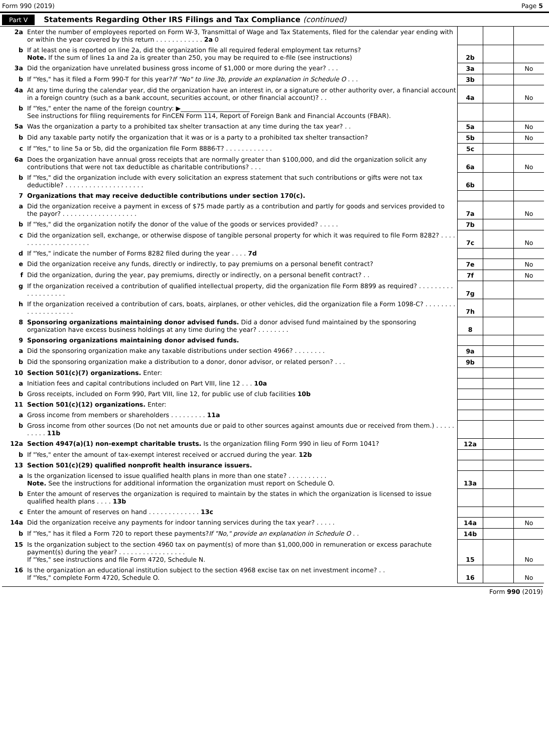Form 990 (2019) Page 5
Part V Statements Regarding Other IRS Filings and Tax Compliance (continued)
| 2a | Enter the number of employees reported on Form W-3, Transmittal of Wage and Tax Statements, filed for the calendar year ending with or within the year covered by this return . . . . . . . . . . . . 2a 0 | | | |
| b | If at least one is reported on line 2a, did the organization file all required federal employment tax returns? Note. If the sum of lines 1a and 2a is greater than 250, you may be required to e-file (see instructions) | 2b | | |
| 3a | Did the organization have unrelated business gross income of $1,000 or more during the year? . . . | 3a | | No |
| b | If "Yes," has it filed a Form 990-T for this year? If "No" to line 3b, provide an explanation in Schedule O . . . | 3b | | |
| 4a | At any time during the calendar year, did the organization have an interest in, or a signature or other authority over, a financial account in a foreign country (such as a bank account, securities account, or other financial account)? . . | 4a | | No |
| b | If "Yes," enter the name of the foreign country: ▶______________________ See instructions for filing requirements for FinCEN Form 114, Report of Foreign Bank and Financial Accounts (FBAR). | | | |
| 5a | Was the organization a party to a prohibited tax shelter transaction at any time during the tax year? . . | 5a | | No |
| b | Did any taxable party notify the organization that it was or is a party to a prohibited tax shelter transaction? | 5b | | No |
| c | If "Yes," to line 5a or 5b, did the organization file Form 8886-T? . . . . . . . . . . . . | 5c | | |
| 6a | Does the organization have annual gross receipts that are normally greater than $100,000, and did the organization solicit any contributions that were not tax deductible as charitable contributions? . . . | 6a | | No |
| b | If "Yes," did the organization include with every solicitation an express statement that such contributions or gifts were not tax deductible? . . . . . . . . . . . . . . . . . . . . | 6b | | |
| 7 | Organizations that may receive deductible contributions under section 170(c). | | | |
| a | Did the organization receive a payment in excess of $75 made partly as a contribution and partly for goods and services provided to the payor? . . . . . . . . . . . . . . . . . . . | 7a | | No |
| b | If "Yes," did the organization notify the donor of the value of the goods or services provided? . . . . . | 7b | | |
| c | Did the organization sell, exchange, or otherwise dispose of tangible personal property for which it was required to file Form 8282? . . . . . . . . . . . . . . . . . . . . | 7c | | No |
| d | If "Yes," indicate the number of Forms 8282 filed during the year . . . . 7d | | | |
| e | Did the organization receive any funds, directly or indirectly, to pay premiums on a personal benefit contract? | 7e | | No |
| f | Did the organization, during the year, pay premiums, directly or indirectly, on a personal benefit contract? . . | 7f | | No |
| g | If the organization received a contribution of qualified intellectual property, did the organization file Form 8899 as required? . . . . . . . . . . . . . . . . . . . | 7g | | |
| h | If the organization received a contribution of cars, boats, airplanes, or other vehicles, did the organization file a Form 1098-C? . . . . . . . . . . . . . . . . . . . . | 7h | | |
| 8 | Sponsoring organizations maintaining donor advised funds. Did a donor advised fund maintained by the sponsoring organization have excess business holdings at any time during the year? . . . . . . . . | 8 | | |
| 9 | Sponsoring organizations maintaining donor advised funds. | | | |
| a | Did the sponsoring organization make any taxable distributions under section 4966? . . . . . . . . | 9a | | |
| b | Did the sponsoring organization make a distribution to a donor, donor advisor, or related person? . . . | 9b | | |
| 10 | Section 501(c)(7) organizations. Enter: | | | |
| a | Initiation fees and capital contributions included on Part VIII, line 12 . . . 10a | | | |
| b | Gross receipts, included on Form 990, Part VIII, line 12, for public use of club facilities 10b | | | |
| 11 | Section 501(c)(12) organizations. Enter: | | | |
| a | Gross income from members or shareholders . . . . . . . . . 11a | | | |
| b | Gross income from other sources (Do not net amounts due or paid to other sources against amounts due or received from them.) . . . . . . . . . . 11b | | | |
| 12a | Section 4947(a)(1) non-exempt charitable trusts. Is the organization filing Form 990 in lieu of Form 1041? | 12a | | |
| b | If "Yes," enter the amount of tax-exempt interest received or accrued during the year. 12b | | | |
| 13 | Section 501(c)(29) qualified nonprofit health insurance issuers. | | | |
| a | Is the organization licensed to issue qualified health plans in more than one state? . . . . . . . . . . Note. See the instructions for additional information the organization must report on Schedule O. | 13a | | |
| b | Enter the amount of reserves the organization is required to maintain by the states in which the organization is licensed to issue qualified health plans . . . . 13b | | | |
| c | Enter the amount of reserves on hand . . . . . . . . . . . . . 13c | | | |
| 14a | Did the organization receive any payments for indoor tanning services during the tax year? . . . . . | 14a | | No |
| b | If "Yes," has it filed a Form 720 to report these payments? If "No," provide an explanation in Schedule O . . | 14b | | |
| 15 | Is the organization subject to the section 4960 tax on payment(s) of more than $1,000,000 in remuneration or excess parachute payment(s) during the year? . . . . . . . . . . . . . . . . . If "Yes," see instructions and file Form 4720, Schedule N. | 15 | | No |
| 16 | Is the organization an educational institution subject to the section 4968 excise tax on net investment income? . . If "Yes," complete Form 4720, Schedule O. | 16 | | No |
Form 990 (2019)